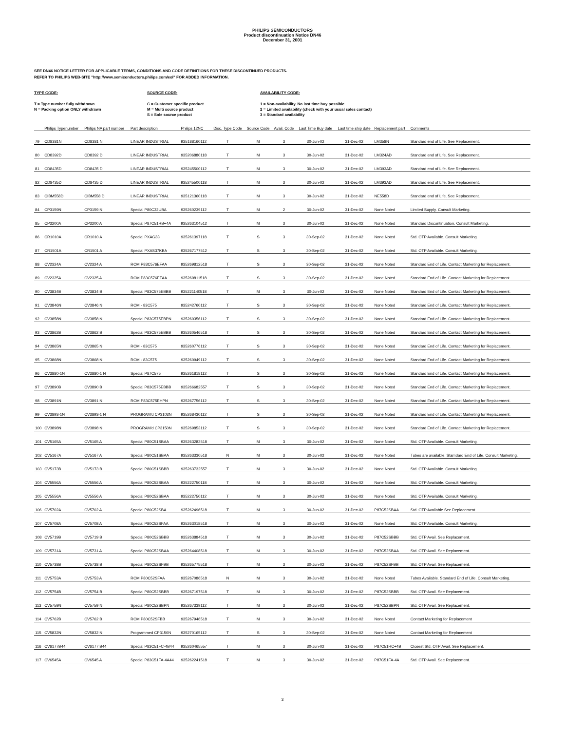PHILIPS SEMICONDUCTORS
Product discontinuation Notice DN46
December 31, 2001
SEE DN46 NOTICE LETTER FOR APPLICABLE TERMS, CONDITIONS AND CODE DEFINITIONS FOR THESE DISCONTINUED PRODUCTS.
REFER TO PHILIPS WEB-SITE "http://www.semiconductors.philips.com/eol" FOR ADDED INFORMATION.
TYPE CODE:
T = Type number fully withdrawn
N = Packing option ONLY withdrawn
SOURCE CODE:
C = Customer specific product
M = Multi source product
S = Sole source product
AVAILABILITY CODE:
1 = Non-availability. No last time buy possible
2 = Limited availability (check with your usual sales contact)
3 = Standard availability
| | Philips Typenumber | Philips NA part number | Part description | Philips 12NC | Disc. Type Code | Source Code | Avail. Code | Last Time Buy date | Last time ship date | Replacement part | Comments |
| --- | --- | --- | --- | --- | --- | --- | --- | --- | --- | --- | --- |
| 79 | CD8381N | CD8381 N | LINEAR INDUSTRIAL | 935188160112 | T | M | 3 | 30-Jun-02 | 31-Dec-02 | LM358N | Standard end of Life. See Replacement. |
| 80 | CD8392D | CD8392 D | LINEAR INDUSTRIAL | 935206880118 | T | M | 3 | 30-Jun-02 | 31-Dec-02 | LM324AD | Standard end of Life. See Replacement. |
| 81 | CD8435D | CD8435 D | LINEAR INDUSTRIAL | 935245500112 | T | M | 3 | 30-Jun-02 | 31-Dec-02 | LM393AD | Standard end of Life. See Replacement. |
| 82 | CD8435D | CD8435 D | LINEAR INDUSTRIAL | 935245500118 | T | M | 3 | 30-Jun-02 | 31-Dec-02 | LM393AD | Standard end of Life. See Replacement. |
| 83 | CIBM558D | CIBM558 D | LINEAR INDUSTRIAL | 935121360118 | T | M | 3 | 30-Jun-02 | 31-Dec-02 | NE558D | Standard end of Life. See Replacement. |
| 84 | CP3159N | CP3159 N | Special P80C32UBA | 935260239112 | T | M | 2 | 30-Jun-02 | 31-Dec-02 | None Noted | Limited Supply. Consult Marketing. |
| 85 | CP3200A | CP3200 A | Special P87C51RB+4A | 935263104512 | T | M | 3 | 30-Jun-02 | 31-Dec-02 | None Noted | Standard Discontinuation. Consult Marketing. |
| 86 | CR1010A | CR1010 A | Special PXAG33 | 935261397118 | T | S | 3 | 30-Sep-02 | 31-Dec-02 | None Noted | Std. OTP Available. Consult Marketing. |
| 87 | CR1501A | CR1501 A | Special PXAS37KBA | 935267177512 | T | S | 3 | 30-Sep-02 | 31-Dec-02 | None Noted | Std. OTP Available. Consult Marketing. |
| 88 | CV2324A | CV2324 A | ROM P83C576EFAA | 935269812518 | T | S | 3 | 30-Sep-02 | 31-Dec-02 | None Noted | Standard End of Life. Contact Marketing for Replacement. |
| 89 | CV2325A | CV2325 A | ROM P83C576EFAA | 935269811518 | T | S | 3 | 30-Sep-02 | 31-Dec-02 | None Noted | Standard End of Life. Contact Marketing for Replacement. |
| 90 | CV3834B | CV3834 B | Special P83C575EBBB | 935221140518 | T | M | 3 | 30-Jun-02 | 31-Dec-02 | None Noted | Standard End of Life. Contact Marketing for Replacement. |
| 91 | CV3846N | CV3846 N | ROM - 83C575 | 935242760112 | T | S | 3 | 30-Sep-02 | 31-Dec-02 | None Noted | Standard End of Life. Contact Marketing for Replacement. |
| 92 | CV3858N | CV3858 N | Special P83C575EBPN | 935260356112 | T | S | 3 | 30-Sep-02 | 31-Dec-02 | None Noted | Standard End of Life. Contact Marketing for Replacement. |
| 93 | CV3862B | CV3862 B | Special P83C575EBBB | 935260546518 | T | S | 3 | 30-Sep-02 | 31-Dec-02 | None Noted | Standard End of Life. Contact Marketing for Replacement. |
| 94 | CV3865N | CV3865 N | ROM - 83C575 | 935260776112 | T | S | 3 | 30-Sep-02 | 31-Dec-02 | None Noted | Standard End of Life. Contact Marketing for Replacement. |
| 95 | CV3868N | CV3868 N | ROM - 83C575 | 935260949112 | T | S | 3 | 30-Sep-02 | 31-Dec-02 | None Noted | Standard End of Life. Contact Marketing for Replacement. |
| 96 | CV3880-1N | CV3880-1 N | Special P87C575 | 935261818112 | T | S | 3 | 30-Sep-02 | 31-Dec-02 | None Noted | Standard End of Life. Contact Marketing for Replacement. |
| 97 | CV3890B | CV3890 B | Special P83C575EBBB | 935266682557 | T | S | 3 | 30-Sep-02 | 31-Dec-02 | None Noted | Standard End of Life. Contact Marketing for Replacement. |
| 98 | CV3891N | CV3891 N | ROM P83C575EHPN | 935267756112 | T | S | 3 | 30-Sep-02 | 31-Dec-02 | None Noted | Standard End of Life. Contact Marketing for Replacement. |
| 99 | CV3893-1N | CV3893-1 N | PROGRAM'd CP3103N | 935268430112 | T | S | 3 | 30-Sep-02 | 31-Dec-02 | None Noted | Standard End of Life. Contact Marketing for Replacement. |
| 100 | CV3898N | CV3898 N | PROGRAM'd CP3150N | 935269853112 | T | S | 3 | 30-Sep-02 | 31-Dec-02 | None Noted | Standard End of Life. Contact Marketing for Replacement. |
| 101 | CV5165A | CV5165 A | Special P80C51SBAA | 935263283518 | T | M | 3 | 30-Jun-02 | 31-Dec-02 | None Noted | Std. OTP Available. Consult Marketing. |
| 102 | CV5167A | CV5167 A | Special P80C51SBAA | 935263330518 | N | M | 3 | 30-Jun-02 | 31-Dec-02 | None Noted | Tubes are available. Stamdard End of Life. Consult Marketing. |
| 103 | CV5173B | CV5173 B | Special P80C51SBBB | 935263732557 | T | M | 3 | 30-Jun-02 | 31-Dec-02 | None Noted | Std. OTP Available. Consult Marketing. |
| 104 | CV5556A | CV5556 A | Special P80C52SBAA | 935222750118 | T | M | 3 | 30-Jun-02 | 31-Dec-02 | None Noted | Std. OTP Available. Consult Marketing. |
| 105 | CV5556A | CV5556 A | Special P80C52SBAA | 935222750112 | T | M | 3 | 30-Jun-02 | 31-Dec-02 | None Noted | Std. OTP Available. Consult Marketing. |
| 106 | CV5702A | CV5702 A | Special P80C52SBA | 935262496518 | T | M | 3 | 30-Jun-02 | 31-Dec-02 | P87C52SBAA | Std. OTP Available See Replacement |
| 107 | CV5708A | CV5708 A | Special P80C52SFAA | 935263018518 | T | M | 3 | 30-Jun-02 | 31-Dec-02 | None Noted | Std. OTP Available. Consult Marketing. |
| 108 | CV5719B | CV5719 B | Special P80C52SBBB | 935263884518 | T | M | 3 | 30-Jun-02 | 31-Dec-02 | P87C52SBBB | Std. OTP Avail. See Replacement. |
| 109 | CV5731A | CV5731 A | Special P80C52SBAA | 935264408518 | T | M | 3 | 30-Jun-02 | 31-Dec-02 | P87C52SBAA | Std. OTP Avail. See Replacement. |
| 110 | CV5738B | CV5738 B | Special P80C52SFBB | 935265775518 | T | M | 3 | 30-Jun-02 | 31-Dec-02 | P87C52SFBB | Std. OTP Avail. See Replacement. |
| 111 | CV5753A | CV5753 A | ROM P80C52SFAA | 935267086518 | N | M | 3 | 30-Jun-02 | 31-Dec-02 | None Noted | Tubes Available. Standard End of Life. Consult Marketing. |
| 112 | CV5754B | CV5754 B | Special P80C52SBBB | 935267197518 | T | M | 3 | 30-Jun-02 | 31-Dec-02 | P87C52SBBB | Std. OTP Avail. See Replacement. |
| 113 | CV5759N | CV5759 N | Special P80C52SBPN | 935267339112 | T | M | 3 | 30-Jun-02 | 31-Dec-02 | P87C52SBPN | Std. OTP Avail. See Replacement. |
| 114 | CV5762B | CV5762 B | ROM P80C52SFBB | 935267946518 | T | M | 3 | 30-Jun-02 | 31-Dec-02 | None Noted | Contact Marketing for Replacement |
| 115 | CV5832N | CV5832 N | Programmed CP3150N | 935270165112 | T | S | 3 | 30-Sep-02 | 31-Dec-02 | None Noted | Contact Marketing for Replacement |
| 116 | CV6177B44 | CV6177 B44 | Special P83C51FC-4B44 | 935260465557 | T | M | 3 | 30-Jun-02 | 31-Dec-02 | P87C51RC+4B | Closest Std. OTP Avail. See Replacement. |
| 117 | CV6545A | CV6545 A | Special P83C51FA-4A44 | 935262241518 | T | M | 3 | 30-Jun-02 | 31-Dec-02 | P87C51FA-4A | Std. OTP Avail. See Replacement. |
3